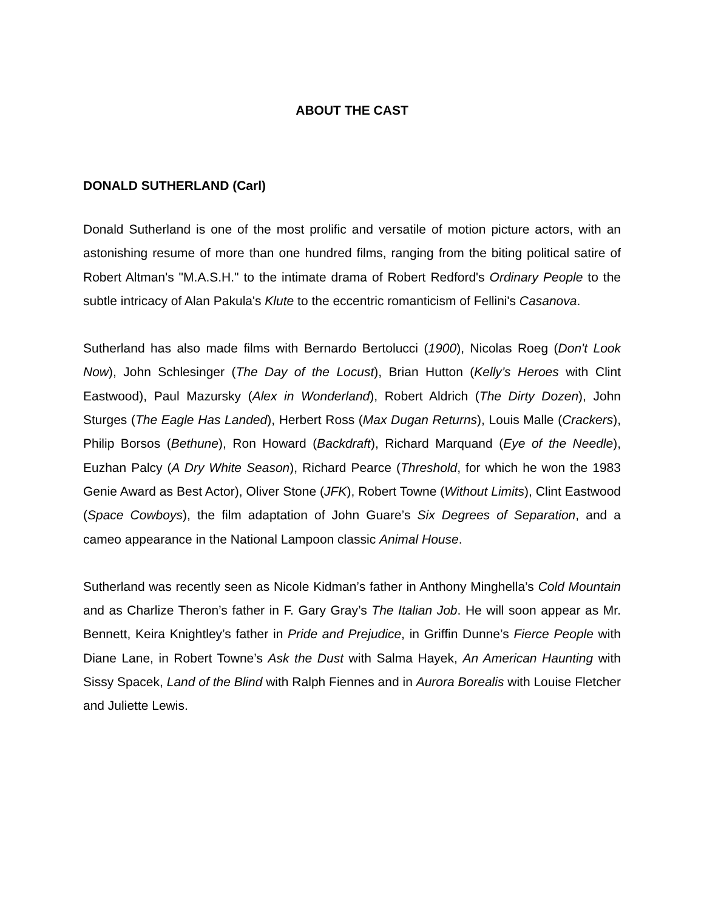ABOUT THE CAST
DONALD SUTHERLAND (Carl)
Donald Sutherland is one of the most prolific and versatile of motion picture actors, with an astonishing resume of more than one hundred films, ranging from the biting political satire of Robert Altman's "M.A.S.H." to the intimate drama of Robert Redford's Ordinary People to the subtle intricacy of Alan Pakula's Klute to the eccentric romanticism of Fellini's Casanova.
Sutherland has also made films with Bernardo Bertolucci (1900), Nicolas Roeg (Don't Look Now), John Schlesinger (The Day of the Locust), Brian Hutton (Kelly’s Heroes with Clint Eastwood), Paul Mazursky (Alex in Wonderland), Robert Aldrich (The Dirty Dozen), John Sturges (The Eagle Has Landed), Herbert Ross (Max Dugan Returns), Louis Malle (Crackers), Philip Borsos (Bethune), Ron Howard (Backdraft), Richard Marquand (Eye of the Needle), Euzhan Palcy (A Dry White Season), Richard Pearce (Threshold, for which he won the 1983 Genie Award as Best Actor), Oliver Stone (JFK), Robert Towne (Without Limits), Clint Eastwood (Space Cowboys), the film adaptation of John Guare’s Six Degrees of Separation, and a cameo appearance in the National Lampoon classic Animal House.
Sutherland was recently seen as Nicole Kidman’s father in Anthony Minghella’s Cold Mountain and as Charlize Theron’s father in F. Gary Gray’s The Italian Job. He will soon appear as Mr. Bennett, Keira Knightley’s father in Pride and Prejudice, in Griffin Dunne’s Fierce People with Diane Lane, in Robert Towne’s Ask the Dust with Salma Hayek, An American Haunting with Sissy Spacek, Land of the Blind with Ralph Fiennes and in Aurora Borealis with Louise Fletcher and Juliette Lewis.